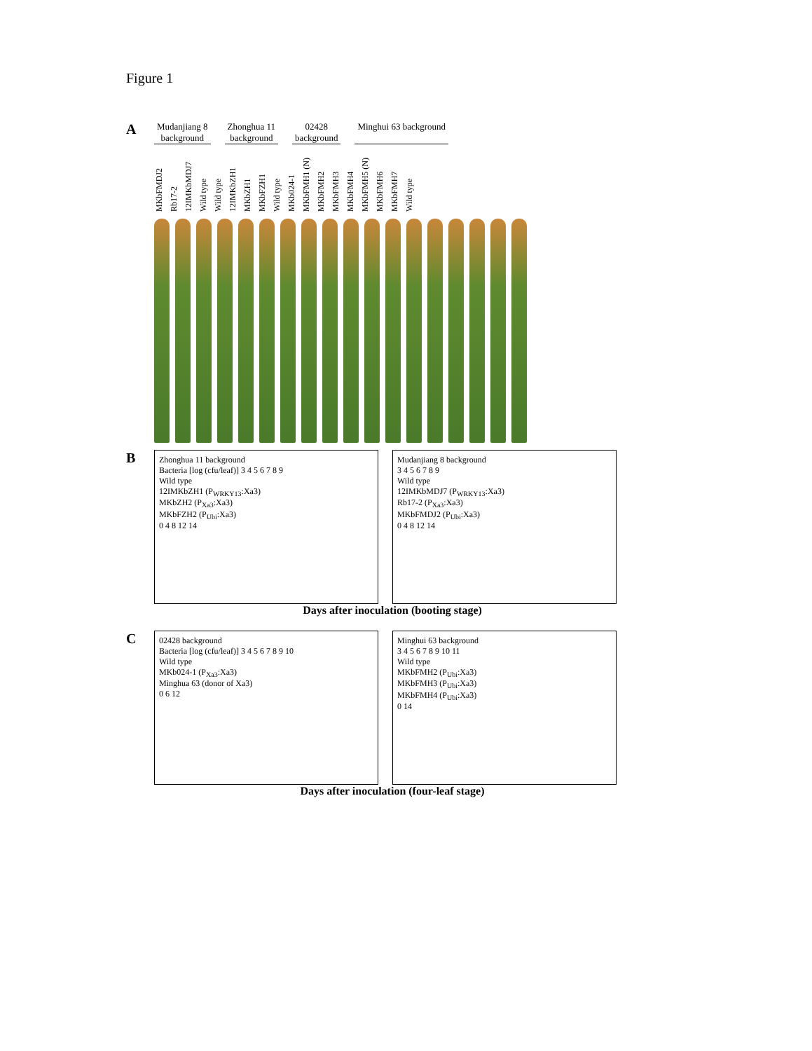Figure 1
A
Mudanjiang 8
background
Zhonghua 11
background
02428
background
Minghui 63 background
MKbFMDJ2 Rb17-2 12IMKbMDJ7 Wild type Wild type 12IMKbZH1 MKbZH1 MKbFZH1 Wild type MKb024-1 MKbFMH1 (N) MKbFMH2 MKbFMH3 MKbFMH4 MKbFMH5 (N) MKbFMH6 MKbFMH7 Wild type
B
Zhonghua 11 background
Bacteria [log (cfu/leaf)] 3 4 5 6 7 8 9
Wild type
12IMKbZH1 (P<sub>WRKY13</sub>:Xa3)
MKbZH2 (P<sub>Xa3</sub>:Xa3)
MKbFZH2 (P<sub>Ubi</sub>:Xa3)
0 4 8 12 14
Mudanjiang 8 background
3 4 5 6 7 8 9
Wild type
12IMKbMDJ7 (P<sub>WRKY13</sub>:Xa3)
Rb17-2 (P<sub>Xa3</sub>:Xa3)
MKbFMDJ2 (P<sub>Ubi</sub>:Xa3)
0 4 8 12 14
Days after inoculation (booting stage)
C
02428 background
Bacteria [log (cfu/leaf)] 3 4 5 6 7 8 9 10
Wild type
MKb024-1 (P<sub>Xa3</sub>:Xa3)
Minghua 63 (donor of Xa3)
0 6 12
Minghui 63 background
3 4 5 6 7 8 9 10 11
Wild type
MKbFMH2 (P<sub>Ubi</sub>:Xa3)
MKbFMH3 (P<sub>Ubi</sub>:Xa3)
MKbFMH4 (P<sub>Ubi</sub>:Xa3)
0 14
Days after inoculation (four-leaf stage)